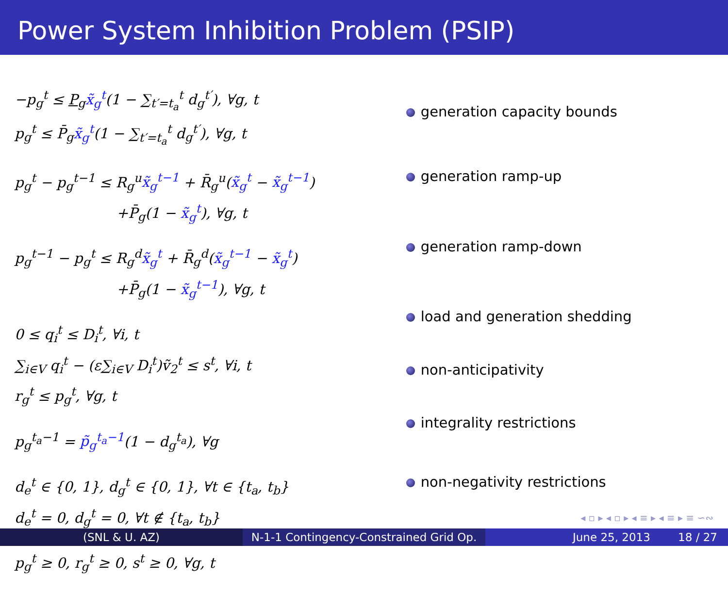Power System Inhibition Problem (PSIP)
−p<sub>g</sub><sup>t</sup> ≤ P<sub>g</sub>x̃<sub>g</sub><sup>t</sup>(1 − ∑<sub>t′=t<sub>a</sub></sub><sup>t</sup> d<sub>g</sub><sup>t′</sup>), ∀g, t
p<sub>g</sub><sup>t</sup> ≤ P̄<sub>g</sub>x̃<sub>g</sub><sup>t</sup>(1 − ∑<sub>t′=t<sub>a</sub></sub><sup>t</sup> d<sub>g</sub><sup>t′</sup>), ∀g, t
p<sub>g</sub><sup>t</sup> − p<sub>g</sub><sup>t−1</sup> ≤ R<sub>g</sub><sup>u</sup>x̃<sub>g</sub><sup>t−1</sup> + R̄<sub>g</sub><sup>u</sup>(x̃<sub>g</sub><sup>t</sup> − x̃<sub>g</sub><sup>t−1</sup>)
+P̄<sub>g</sub>(1 − x̃<sub>g</sub><sup>t</sup>), ∀g, t
p<sub>g</sub><sup>t−1</sup> − p<sub>g</sub><sup>t</sup> ≤ R<sub>g</sub><sup>d</sup>x̃<sub>g</sub><sup>t</sup> + R̄<sub>g</sub><sup>d</sup>(x̃<sub>g</sub><sup>t−1</sup> − x̃<sub>g</sub><sup>t</sup>)
+P̄<sub>g</sub>(1 − x̃<sub>g</sub><sup>t−1</sup>), ∀g, t
0 ≤ q<sub>i</sub><sup>t</sup> ≤ D<sub>i</sub><sup>t</sup>, ∀i, t
∑<sub>i∈V</sub> q<sub>i</sub><sup>t</sup> − (ε∑<sub>i∈V</sub> D<sub>i</sub><sup>t</sup>)ṽ<sub>2</sub><sup>t</sup> ≤ s<sup>t</sup>, ∀i, t
r<sub>g</sub><sup>t</sup> ≤ p<sub>g</sub><sup>t</sup>, ∀g, t
p<sub>g</sub><sup>t<sub>a</sub>−1</sup> = p̃<sub>g</sub><sup>t<sub>a</sub>−1</sup>(1 − d<sub>g</sub><sup>t<sub>a</sub></sup>), ∀g
d<sub>e</sub><sup>t</sup> ∈ {0, 1}, d<sub>g</sub><sup>t</sup> ∈ {0, 1}, ∀t ∈ {t<sub>a</sub>, t<sub>b</sub>}
d<sub>e</sub><sup>t</sup> = 0, d<sub>g</sub><sup>t</sup> = 0, ∀t ∉ {t<sub>a</sub>, t<sub>b</sub>}
p<sub>g</sub><sup>t</sup> ≥ 0, r<sub>g</sub><sup>t</sup> ≥ 0, s<sup>t</sup> ≥ 0, ∀g, t
generation capacity bounds
generation ramp-up
generation ramp-down
load and generation shedding
non-anticipativity
integrality restrictions
non-negativity restrictions
◂ ▫ ▸ ◂ ▫ ▸ ◂ ≡ ▸ ◂ ≡ ▸ ≡ ∽∾
(SNL & U. AZ) N-1-1 Contingency-Constrained Grid Op.
June 25, 2013 18 / 27